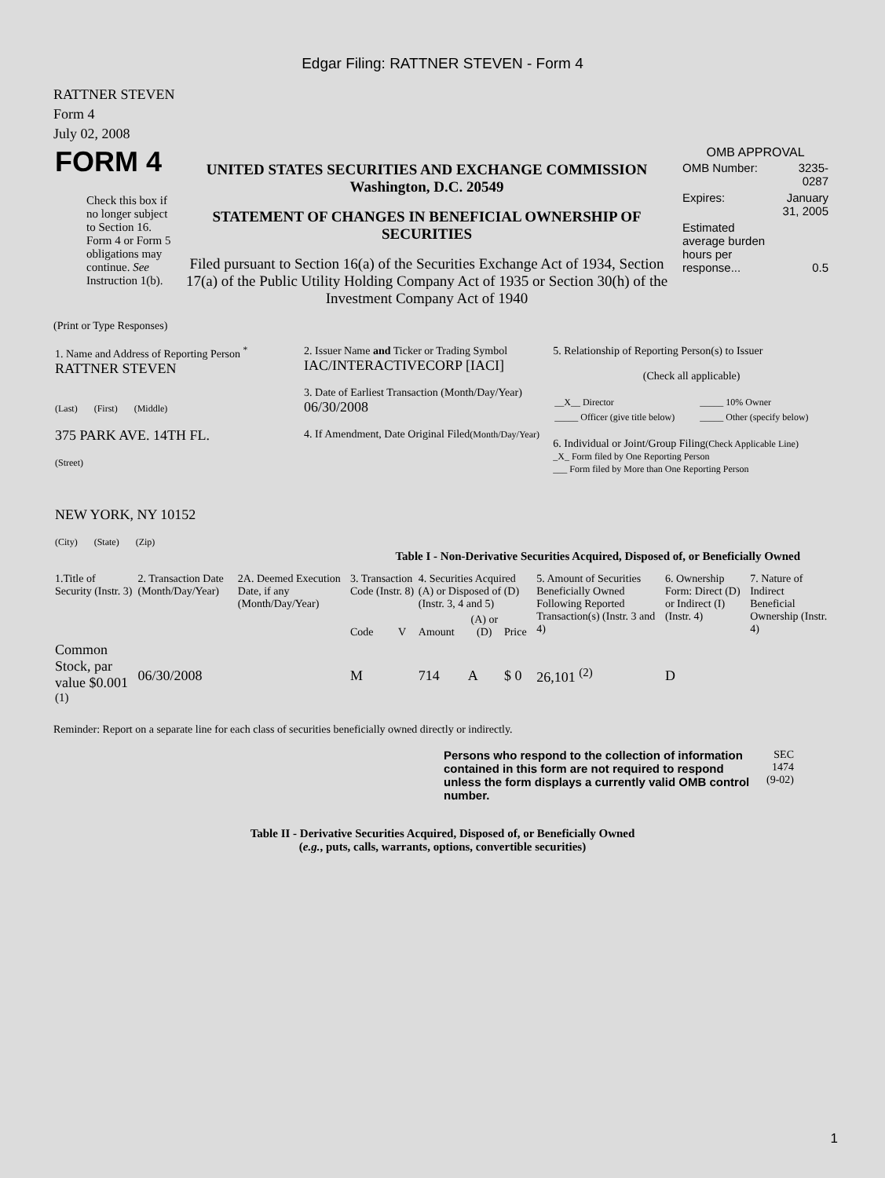Edgar Filing: RATTNER STEVEN - Form 4
RATTNER STEVEN
Form 4
July 02, 2008
| FORM 4 Check this box if no longer subject to Section 16. Form 4 or Form 5 obligations may continue. See Instruction 1(b). | UNITED STATES SECURITIES AND EXCHANGE COMMISSION Washington, D.C. 20549 STATEMENT OF CHANGES IN BENEFICIAL OWNERSHIP OF SECURITIES Filed pursuant to Section 16(a) of the Securities Exchange Act of 1934, Section 17(a) of the Public Utility Holding Company Act of 1935 or Section 30(h) of the Investment Company Act of 1940 | OMB APPROVAL / OMB Number: / 3235-0287 / / Expires: / January 31, 2005 / / Estimated average burden hours per response... / 0.5 / |
(Print or Type Responses)
| 1. Name and Address of Reporting Person <sup>*</sup> RATTNER STEVEN (Last) (First) (Middle) 375 PARK AVE. 14TH FL. (Street) NEW YORK, NY 10152 (City) (State) (Zip) | 2. Issuer Name and Ticker or Trading Symbol IAC/INTERACTIVECORP [IACI] 3. Date of Earliest Transaction (Month/Day/Year) 06/30/2008 4. If Amendment, Date Original Filed (Month/Day/Year) | 5. Relationship of Reporting Person(s) to Issuer (Check all applicable) / __X__ Director / _____ 10% Owner / / _____ Officer (give title below) / _____ Other (specify below) / 6. Individual or Joint/Group Filing (Check Applicable Line) _X_ Form filed by One Reporting Person ___ Form filed by More than One Reporting Person |
Table I - Non-Derivative Securities Acquired, Disposed of, or Beneficially Owned
| 1.Title of Security (Instr. 3) | 2. Transaction Date (Month/Day/Year) | 2A. Deemed Execution Date, if any (Month/Day/Year) | 3. Transaction Code (Instr. 8) | | 4. Securities Acquired (A) or Disposed of (D) (Instr. 3, 4 and 5) | | | 5. Amount of Securities Beneficially Owned Following Reported Transaction(s) (Instr. 3 and 4) | 6. Ownership Form: Direct (D) or Indirect (I) (Instr. 4) | 7. Nature of Indirect Beneficial Ownership (Instr. 4) |
| --- | --- | --- | --- | --- | --- | --- | --- | --- | --- | --- |
| | | | Code | V | Amount | (A) or (D) | Price | | | |
| Common Stock, par value $0.001 <sup>(1)</sup> | 06/30/2008 | | M | | 714 | A | $ 0 | 26,101 <sup>(2)</sup> | D | |
Reminder: Report on a separate line for each class of securities beneficially owned directly or indirectly.
| Persons who respond to the collection of information contained in this form are not required to respond unless the form displays a currently valid OMB control number. | SEC 1474 (9-02) |
Table II - Derivative Securities Acquired, Disposed of, or Beneficially Owned
(e.g., puts, calls, warrants, options, convertible securities)
1